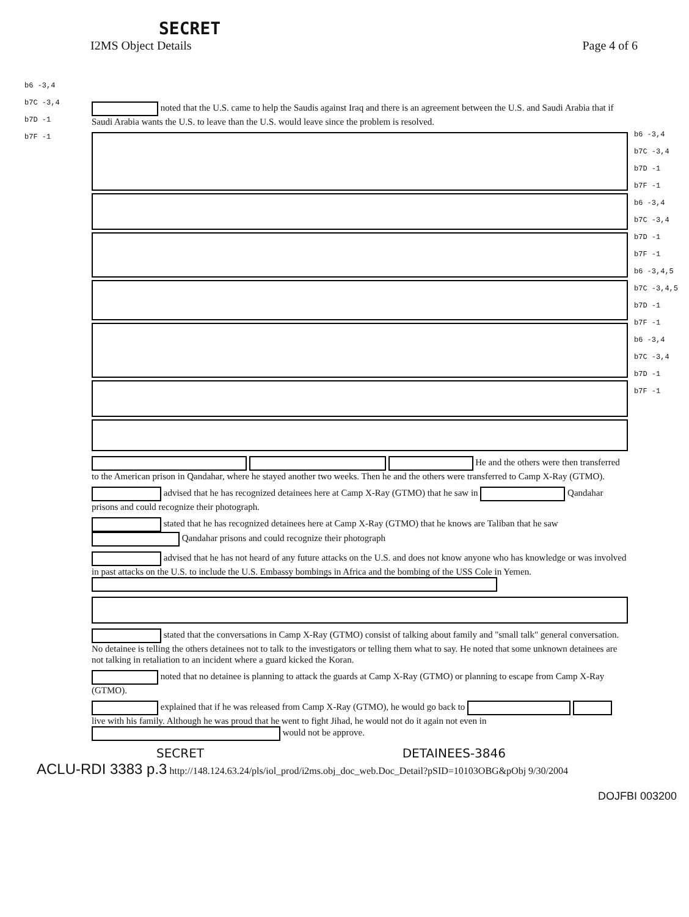SECRET
I2MS Object Details Page 4 of 6
b6 -3,4
b7C -3,4
b7D -1
b7F -1
noted that the U.S. came to help the Saudis against Iraq and there is an agreement between the U.S. and Saudi Arabia that if Saudi Arabia wants the U.S. to leave than the U.S. would leave since the problem is resolved.
He and the others were then transferred to the American prison in Qandahar, where he stayed another two weeks. Then he and the others were transferred to Camp X-Ray (GTMO).
advised that he has recognized detainees here at Camp X-Ray (GTMO) that he saw in Qandahar prisons and could recognize their photograph.
stated that he has recognized detainees here at Camp X-Ray (GTMO) that he knows are Taliban that he saw Qandahar prisons and could recognize their photograph
advised that he has not heard of any future attacks on the U.S. and does not know anyone who has knowledge or was involved in past attacks on the U.S. to include the U.S. Embassy bombings in Africa and the bombing of the USS Cole in Yemen.
stated that the conversations in Camp X-Ray (GTMO) consist of talking about family and "small talk" general conversation. No detainee is telling the others detainees not to talk to the investigators or telling them what to say. He noted that some unknown detainees are not talking in retaliation to an incident where a guard kicked the Koran.
noted that no detainee is planning to attack the guards at Camp X-Ray (GTMO) or planning to escape from Camp X-Ray (GTMO).
explained that if he was released from Camp X-Ray (GTMO), he would go back to live with his family. Although he was proud that he went to fight Jihad, he would not do it again not even in would not be approve.
b6 -3,4
b7C -3,4
b7D -1
b7F -1
b6 -3,4
b7C -3,4
b7D -1
b7F -1
b6 -3,4,5
b7C -3,4,5
b7D -1
b7F -1
b6 -3,4
b7C -3,4
b7D -1
b7F -1
SECRET DETAINEES-3846
ACLU-RDI 3383 p.3 http://148.124.63.24/pls/iol_prod/i2ms.obj_doc_web.Doc_Detail?pSID=10103OBG&pObj 9/30/2004
DOJFBI 003200